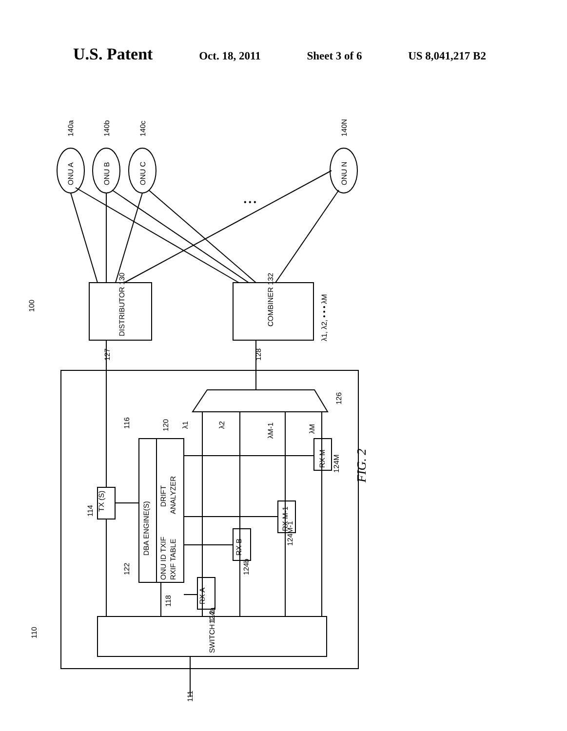U.S. Patent
Oct. 18, 2011 Sheet 3 of 6 US 8,041,217 B2
TX (S)
RX A
RX B
RX M-1
RX M
DBA ENGINE(S)
ONU ID TXIF
RXIF TABLE
DRIFT
ANALYZER
SWITCH 112
DISTRIBUTOR 130
COMBINER 132
ONU A
ONU B
ONU C
ONU N
140a
140b
140c
140N
100
110
111
114
116
118
120
122
124a
124b
124M-1
124M
126
127
128
λ1
λ2
λM-1
λM
λ1, λ2, • • • λM
• • •
FIG. 2